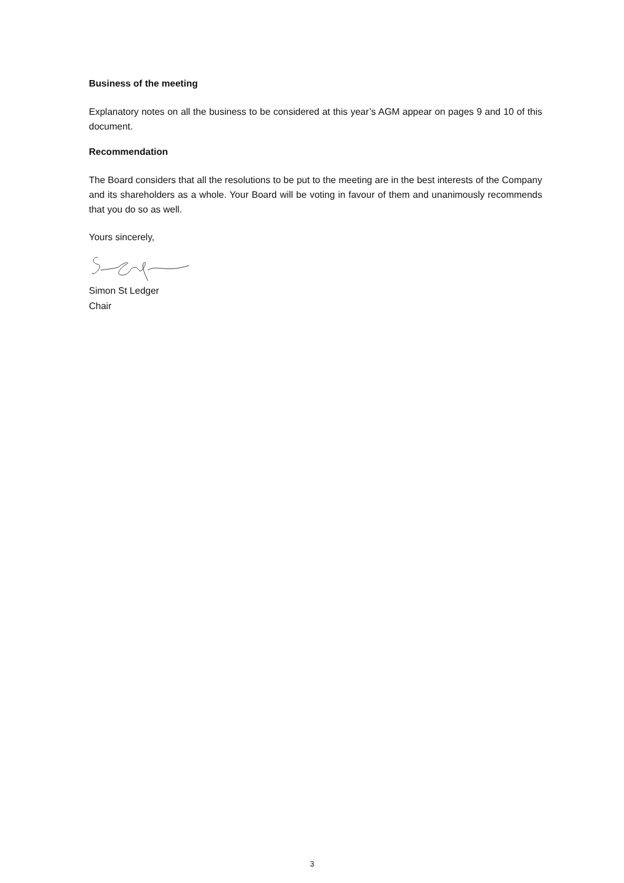Business of the meeting
Explanatory notes on all the business to be considered at this year’s AGM appear on pages 9 and 10 of this document.
Recommendation
The Board considers that all the resolutions to be put to the meeting are in the best interests of the Company and its shareholders as a whole. Your Board will be voting in favour of them and unanimously recommends that you do so as well.
Yours sincerely,
Simon St Ledger
Chair
3